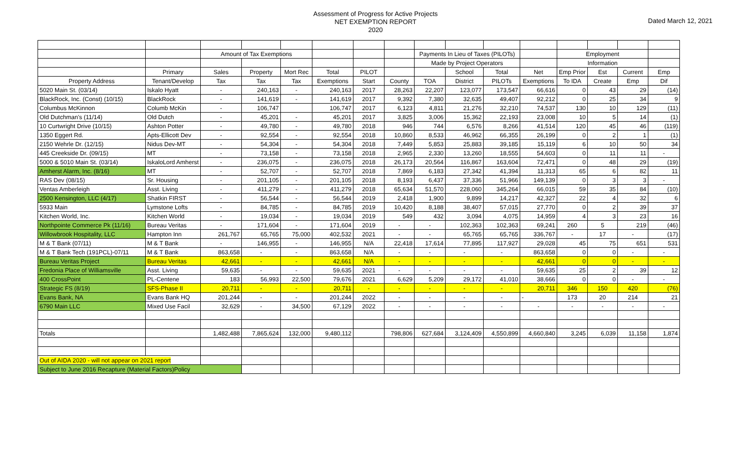Assessment of Progress for Active Projects
NET EXEMPTION REPORT
2020
Dated March 12, 2021
| | | Amount of Tax Exemptions | | | | | | Payments In Lieu of Taxes (PILOTs) | | | | Employment | | | |
| | | | | | | | | Made by Project Operators | | | | Information | | | |
| | Primary | Sales | Property | Mort Rec | Total | PILOT | | | School | Total | Net | Emp Prior | Est | Current | Emp |
| Property Address | Tenant/Develop | Tax | Tax | Tax | Exemptions | Start | County | TOA | District | PILOTs | Exemptions | To IDA | Create | Emp | Dif |
| 5020 Main St. (03/14) | Iskalo Hyatt | - | 240,163 | - | 240,163 | 2017 | 28,263 | 22,207 | 123,077 | 173,547 | 66,616 | 0 | 43 | 29 | (14) |
| BlackRock, Inc. (Const) (10/15) | BlackRock | - | 141,619 | - | 141,619 | 2017 | 9,392 | 7,380 | 32,635 | 49,407 | 92,212 | 0 | 25 | 34 | 9 |
| Columbus McKinnon | Columb McKin | - | 106,747 | | 106,747 | 2017 | 6,123 | 4,811 | 21,276 | 32,210 | 74,537 | 130 | 10 | 129 | (11) |
| Old Dutchman's (11/14) | Old Dutch | - | 45,201 | - | 45,201 | 2017 | 3,825 | 3,006 | 15,362 | 22,193 | 23,008 | 10 | 5 | 14 | (1) |
| 10 Curtwright Drive (10/15) | Ashton Potter | - | 49,780 | - | 49,780 | 2018 | 946 | 744 | 6,576 | 8,266 | 41,514 | 120 | 45 | 46 | (119) |
| 1350 Eggert Rd. | Apts-Ellicott Dev | - | 92,554 | - | 92,554 | 2018 | 10,860 | 8,533 | 46,962 | 66,355 | 26,199 | 0 | 2 | 1 | (1) |
| 2150 Wehrle Dr. (12/15) | Nidus Dev-MT | - | 54,304 | - | 54,304 | 2018 | 7,449 | 5,853 | 25,883 | 39,185 | 15,119 | 6 | 10 | 50 | 34 |
| 445 Creekside Dr. (09/15) | MT | - | 73,158 | - | 73,158 | 2018 | 2,965 | 2,330 | 13,260 | 18,555 | 54,603 | 0 | 11 | 11 | - |
| 5000 & 5010 Main St. (03/14) | IskaloLord Amherst | - | 236,075 | - | 236,075 | 2018 | 26,173 | 20,564 | 116,867 | 163,604 | 72,471 | 0 | 48 | 29 | (19) |
| Amherst Alarm, Inc. (8/16) | MT | - | 52,707 | - | 52,707 | 2018 | 7,869 | 6,183 | 27,342 | 41,394 | 11,313 | 65 | 6 | 82 | 11 |
| RAS Dev (08/15) | Sr. Housing | - | 201,105 | - | 201,105 | 2018 | 8,193 | 6,437 | 37,336 | 51,966 | 149,139 | 0 | 3 | 3 | - |
| Ventas Amberleigh | Asst. Living | - | 411,279 | - | 411,279 | 2018 | 65,634 | 51,570 | 228,060 | 345,264 | 66,015 | 59 | 35 | 84 | (10) |
| 2500 Kensington, LLC (4/17) | Shatkin FIRST | - | 56,544 | - | 56,544 | 2019 | 2,418 | 1,900 | 9,899 | 14,217 | 42,327 | 22 | 4 | 32 | 6 |
| 5933 Main | Lymstone Lofts | - | 84,785 | - | 84,785 | 2019 | 10,420 | 8,188 | 38,407 | 57,015 | 27,770 | 0 | 2 | 39 | 37 |
| Kitchen World, Inc. | Kitchen World | - | 19,034 | - | 19,034 | 2019 | 549 | 432 | 3,094 | 4,075 | 14,959 | 4 | 3 | 23 | 16 |
| Northpointe Commerce Pk (11/16) | Bureau Veritas | - | 171,604 | - | 171,604 | 2019 | - | - | 102,363 | 102,363 | 69,241 | 260 | 5 | 219 | (46) |
| Willowbrook Hospitality, LLC | Hampton Inn | 261,767 | 65,765 | 75,000 | 402,532 | 2021 | - | - | 65,765 | 65,765 | 336,767 | - | 17 | - | (17) |
| M & T Bank (07/11) | M & T Bank | - | 146,955 | - | 146,955 | N/A | 22,418 | 17,614 | 77,895 | 117,927 | 29,028 | 45 | 75 | 651 | 531 |
| M & T Bank Tech (191PCL)-07/11 | M & T Bank | 863,658 | - | - | 863,658 | N/A | - | - | - | - | 863,658 | 0 | 0 | - | - |
| Bureau Veritas Project | Bureau Veritas | 42,661 | - | - | 42,661 | N/A | - | - | - | - | 42,661 | 0 | 0 | - | - |
| Fredonia Place of Williamsville | Asst. Living | 59,635 | - | - | 59,635 | 2021 | - | - | - | - | 59,635 | 25 | 2 | 39 | 12 |
| 400 CrossPoint | PL-Centene | 183 | 56,993 | 22,500 | 79,676 | 2021 | 6,629 | 5,209 | 29,172 | 41,010 | 38,666 | 0 | 0 | - | - |
| Strategic FS (8/19) | SFS-Phase II | 20,711 | - | - | 20,711 | - | - | - | - | - | 20,711 | 346 | 150 | 420 | (76) |
| Evans Bank, NA | Evans Bank HQ | 201,244 | - | - | 201,244 | 2022 | - | - | - | - | - | 173 | 20 | 214 | 21 |
| 6790 Main LLC | Mixed Use Facil | 32,629 | - | 34,500 | 67,129 | 2022 | - | - | - | - | - | - | - | - | - |
| Totals | | 1,482,488 | 7,865,624 | 132,000 | 9,480,112 | | 798,806 | 627,684 | 3,124,409 | 4,550,899 | 4,660,840 | 3,245 | 6,039 | 11,158 | 1,874 |
| Out of AIDA 2020 - will not appear on 2021 report | | | | | | | | | | | | | | | |
| Subject to June 2016 Recapture (Material Factors)Policy | | | | | | | | | | | | | | | |